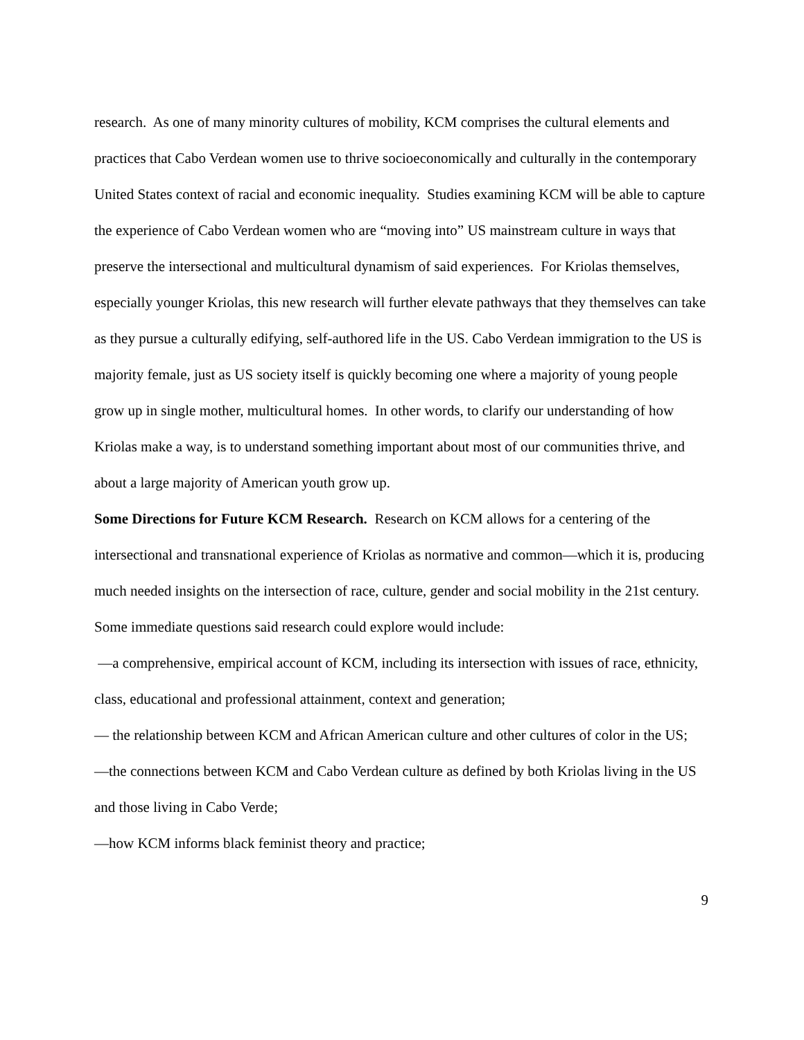research. As one of many minority cultures of mobility, KCM comprises the cultural elements and practices that Cabo Verdean women use to thrive socioeconomically and culturally in the contemporary United States context of racial and economic inequality. Studies examining KCM will be able to capture the experience of Cabo Verdean women who are “moving into” US mainstream culture in ways that preserve the intersectional and multicultural dynamism of said experiences. For Kriolas themselves, especially younger Kriolas, this new research will further elevate pathways that they themselves can take as they pursue a culturally edifying, self-authored life in the US. Cabo Verdean immigration to the US is majority female, just as US society itself is quickly becoming one where a majority of young people grow up in single mother, multicultural homes. In other words, to clarify our understanding of how Kriolas make a way, is to understand something important about most of our communities thrive, and about a large majority of American youth grow up.
Some Directions for Future KCM Research. Research on KCM allows for a centering of the intersectional and transnational experience of Kriolas as normative and common—which it is, producing much needed insights on the intersection of race, culture, gender and social mobility in the 21st century. Some immediate questions said research could explore would include:
—a comprehensive, empirical account of KCM, including its intersection with issues of race, ethnicity, class, educational and professional attainment, context and generation;
— the relationship between KCM and African American culture and other cultures of color in the US;
—the connections between KCM and Cabo Verdean culture as defined by both Kriolas living in the US and those living in Cabo Verde;
—how KCM informs black feminist theory and practice;
9